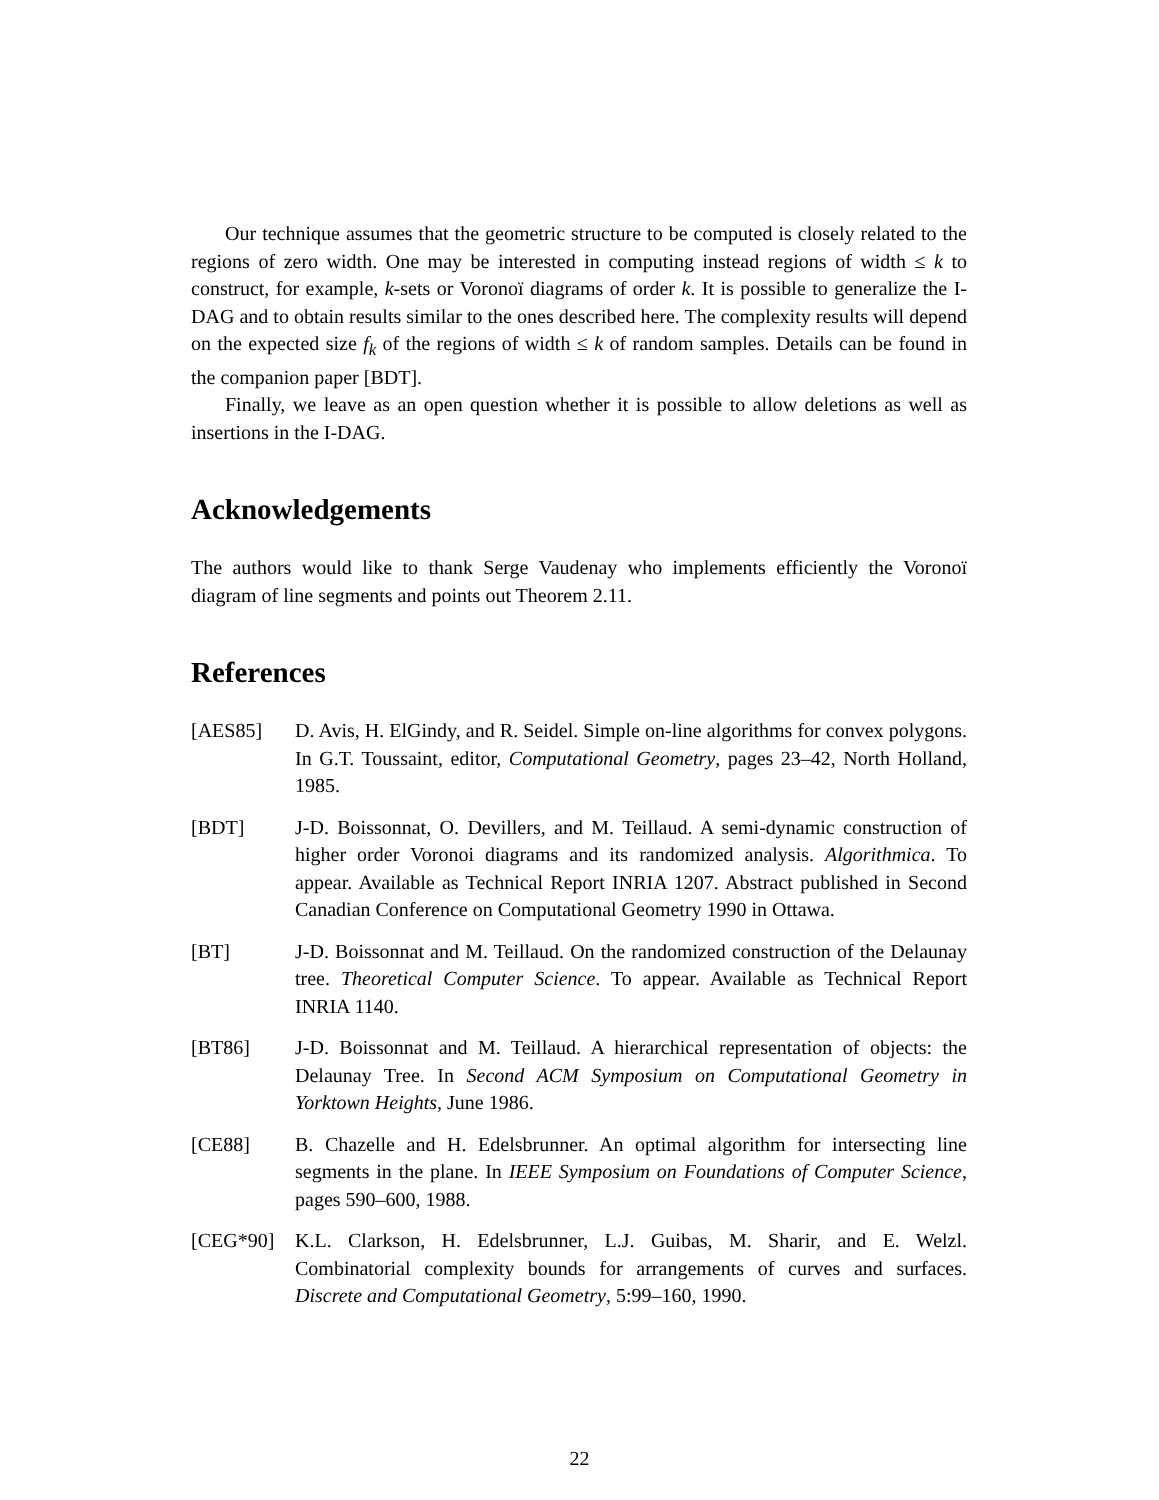Our technique assumes that the geometric structure to be computed is closely related to the regions of zero width. One may be interested in computing instead regions of width ≤ k to construct, for example, k-sets or Voronoï diagrams of order k. It is possible to generalize the I-DAG and to obtain results similar to the ones described here. The complexity results will depend on the expected size f<sub>k</sub> of the regions of width ≤ k of random samples. Details can be found in the companion paper [BDT].
Finally, we leave as an open question whether it is possible to allow deletions as well as insertions in the I-DAG.
Acknowledgements
The authors would like to thank Serge Vaudenay who implements efficiently the Voronoï diagram of line segments and points out Theorem 2.11.
References
[AES85] D. Avis, H. ElGindy, and R. Seidel. Simple on-line algorithms for convex polygons. In G.T. Toussaint, editor, Computational Geometry, pages 23–42, North Holland, 1985.
[BDT] J-D. Boissonnat, O. Devillers, and M. Teillaud. A semi-dynamic construction of higher order Voronoi diagrams and its randomized analysis. Algorithmica. To appear. Available as Technical Report INRIA 1207. Abstract published in Second Canadian Conference on Computational Geometry 1990 in Ottawa.
[BT] J-D. Boissonnat and M. Teillaud. On the randomized construction of the Delaunay tree. Theoretical Computer Science. To appear. Available as Technical Report INRIA 1140.
[BT86] J-D. Boissonnat and M. Teillaud. A hierarchical representation of objects: the Delaunay Tree. In Second ACM Symposium on Computational Geometry in Yorktown Heights, June 1986.
[CE88] B. Chazelle and H. Edelsbrunner. An optimal algorithm for intersecting line segments in the plane. In IEEE Symposium on Foundations of Computer Science, pages 590–600, 1988.
[CEG*90] K.L. Clarkson, H. Edelsbrunner, L.J. Guibas, M. Sharir, and E. Welzl. Combinatorial complexity bounds for arrangements of curves and surfaces. Discrete and Computational Geometry, 5:99–160, 1990.
22